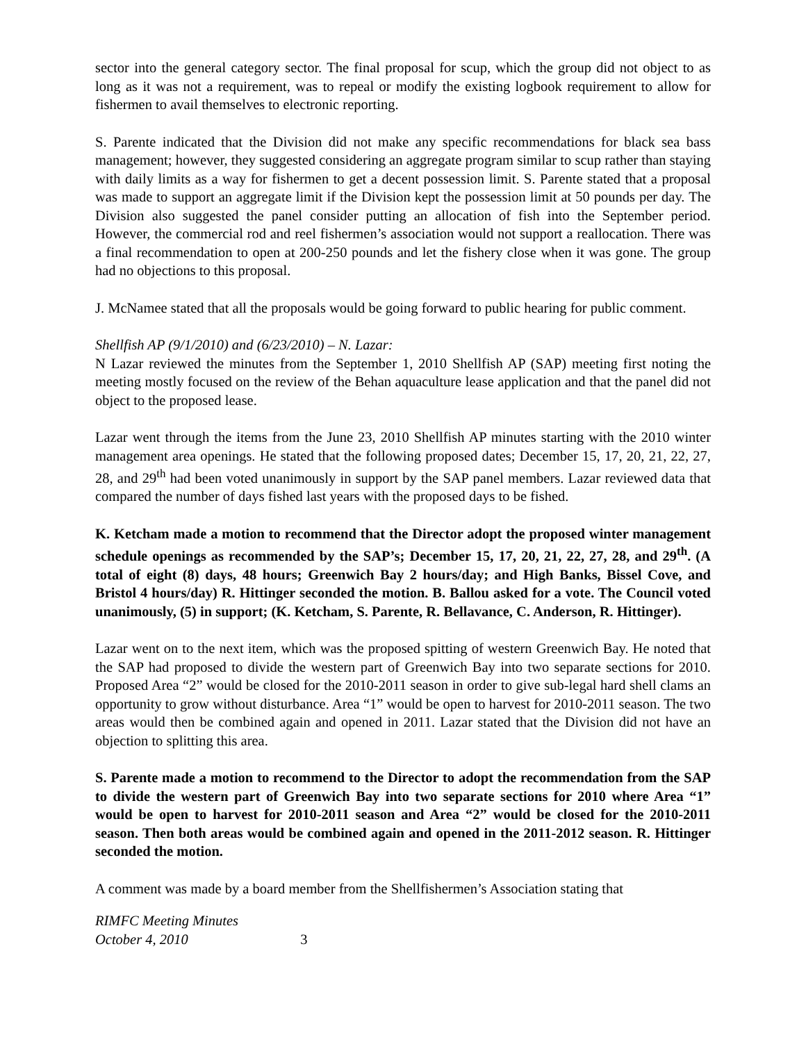sector into the general category sector. The final proposal for scup, which the group did not object to as long as it was not a requirement, was to repeal or modify the existing logbook requirement to allow for fishermen to avail themselves to electronic reporting.
S. Parente indicated that the Division did not make any specific recommendations for black sea bass management; however, they suggested considering an aggregate program similar to scup rather than staying with daily limits as a way for fishermen to get a decent possession limit. S. Parente stated that a proposal was made to support an aggregate limit if the Division kept the possession limit at 50 pounds per day. The Division also suggested the panel consider putting an allocation of fish into the September period. However, the commercial rod and reel fishermen’s association would not support a reallocation. There was a final recommendation to open at 200-250 pounds and let the fishery close when it was gone. The group had no objections to this proposal.
J. McNamee stated that all the proposals would be going forward to public hearing for public comment.
Shellfish AP (9/1/2010) and (6/23/2010) – N. Lazar:
N Lazar reviewed the minutes from the September 1, 2010 Shellfish AP (SAP) meeting first noting the meeting mostly focused on the review of the Behan aquaculture lease application and that the panel did not object to the proposed lease.
Lazar went through the items from the June 23, 2010 Shellfish AP minutes starting with the 2010 winter management area openings. He stated that the following proposed dates; December 15, 17, 20, 21, 22, 27, 28, and 29<sup>th</sup> had been voted unanimously in support by the SAP panel members. Lazar reviewed data that compared the number of days fished last years with the proposed days to be fished.
K. Ketcham made a motion to recommend that the Director adopt the proposed winter management schedule openings as recommended by the SAP’s; December 15, 17, 20, 21, 22, 27, 28, and 29<sup>th</sup>. (A total of eight (8) days, 48 hours; Greenwich Bay 2 hours/day; and High Banks, Bissel Cove, and Bristol 4 hours/day) R. Hittinger seconded the motion. B. Ballou asked for a vote. The Council voted unanimously, (5) in support; (K. Ketcham, S. Parente, R. Bellavance, C. Anderson, R. Hittinger).
Lazar went on to the next item, which was the proposed spitting of western Greenwich Bay. He noted that the SAP had proposed to divide the western part of Greenwich Bay into two separate sections for 2010. Proposed Area “2” would be closed for the 2010-2011 season in order to give sub-legal hard shell clams an opportunity to grow without disturbance. Area “1” would be open to harvest for 2010-2011 season. The two areas would then be combined again and opened in 2011. Lazar stated that the Division did not have an objection to splitting this area.
S. Parente made a motion to recommend to the Director to adopt the recommendation from the SAP to divide the western part of Greenwich Bay into two separate sections for 2010 where Area “1” would be open to harvest for 2010-2011 season and Area “2” would be closed for the 2010-2011 season. Then both areas would be combined again and opened in the 2011-2012 season. R. Hittinger seconded the motion.
A comment was made by a board member from the Shellfishermen’s Association stating that
RIMFC Meeting Minutes
October 4, 2010 3